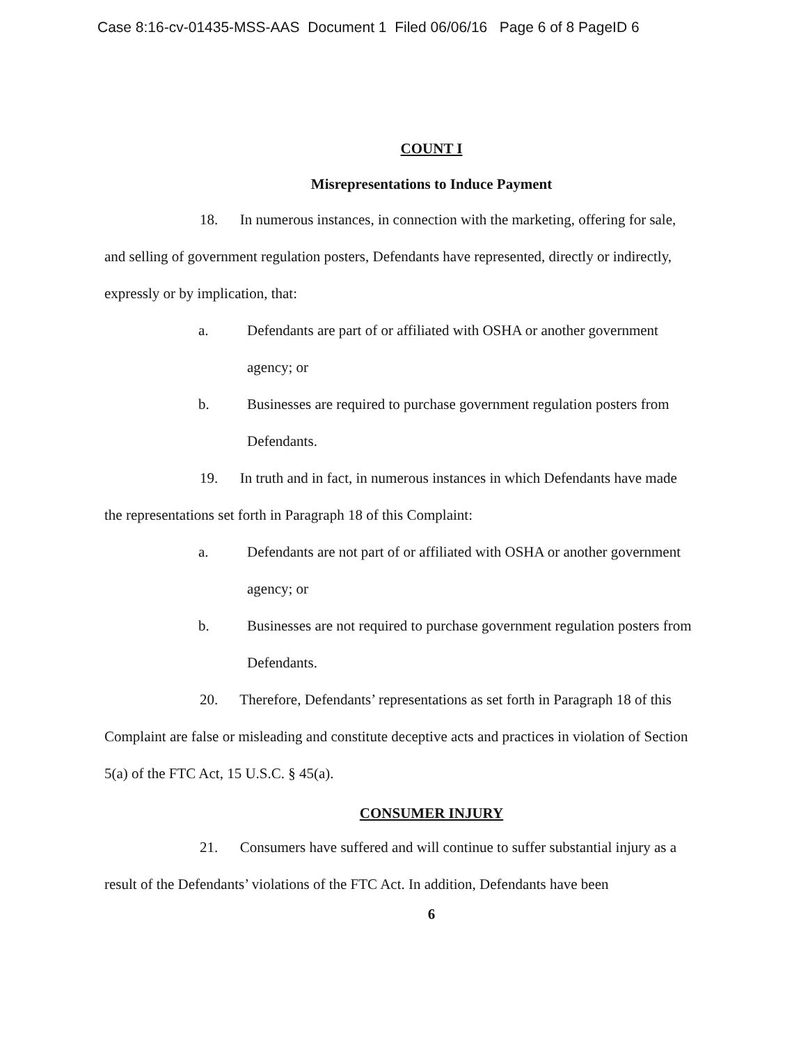Case 8:16-cv-01435-MSS-AAS Document 1 Filed 06/06/16 Page 6 of 8 PageID 6
COUNT I
Misrepresentations to Induce Payment
18. In numerous instances, in connection with the marketing, offering for sale, and selling of government regulation posters, Defendants have represented, directly or indirectly, expressly or by implication, that:
a. Defendants are part of or affiliated with OSHA or another government agency; or
b. Businesses are required to purchase government regulation posters from Defendants.
19. In truth and in fact, in numerous instances in which Defendants have made the representations set forth in Paragraph 18 of this Complaint:
a. Defendants are not part of or affiliated with OSHA or another government agency; or
b. Businesses are not required to purchase government regulation posters from Defendants.
20. Therefore, Defendants’ representations as set forth in Paragraph 18 of this Complaint are false or misleading and constitute deceptive acts and practices in violation of Section 5(a) of the FTC Act, 15 U.S.C. § 45(a).
CONSUMER INJURY
21. Consumers have suffered and will continue to suffer substantial injury as a result of the Defendants’ violations of the FTC Act. In addition, Defendants have been
6